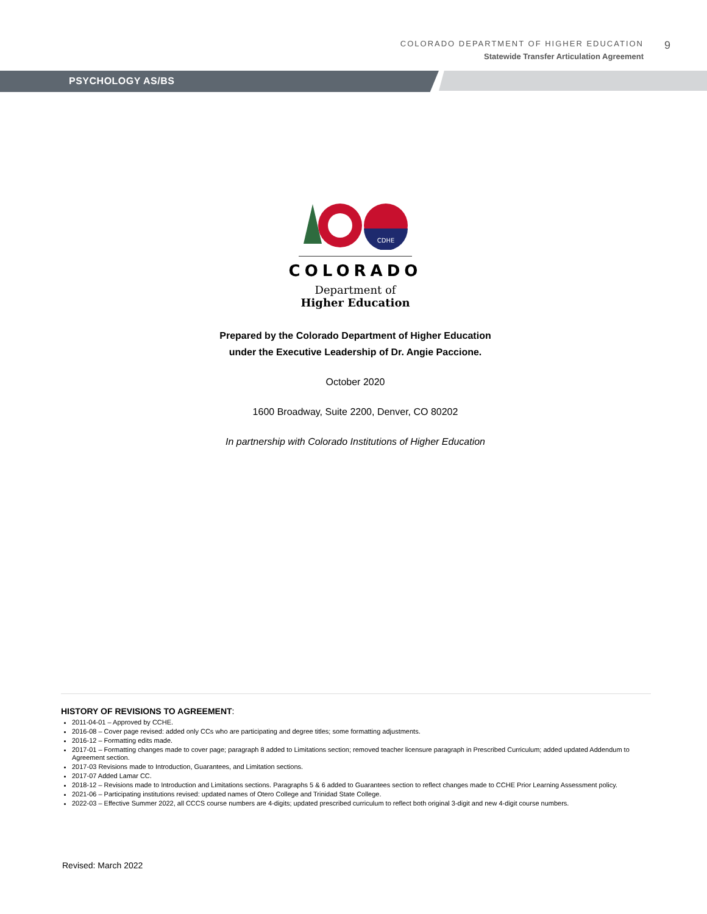COLORADO DEPARTMENT OF HIGHER EDUCATION
Statewide Transfer Articulation Agreement
9
PSYCHOLOGY AS/BS
CDHE
COLORADO
Department of
Higher Education
Prepared by the Colorado Department of Higher Education
under the Executive Leadership of Dr. Angie Paccione.
October 2020
1600 Broadway, Suite 2200, Denver, CO 80202
In partnership with Colorado Institutions of Higher Education
HISTORY OF REVISIONS TO AGREEMENT:
2011-04-01 – Approved by CCHE.
2016-08 – Cover page revised: added only CCs who are participating and degree titles; some formatting adjustments.
2016-12 – Formatting edits made.
2017-01 – Formatting changes made to cover page; paragraph 8 added to Limitations section; removed teacher licensure paragraph in Prescribed Curriculum; added updated Addendum to Agreement section.
2017-03 Revisions made to Introduction, Guarantees, and Limitation sections.
2017-07 Added Lamar CC.
2018-12 – Revisions made to Introduction and Limitations sections. Paragraphs 5 & 6 added to Guarantees section to reflect changes made to CCHE Prior Learning Assessment policy.
2021-06 – Participating institutions revised: updated names of Otero College and Trinidad State College.
2022-03 – Effective Summer 2022, all CCCS course numbers are 4-digits; updated prescribed curriculum to reflect both original 3-digit and new 4-digit course numbers.
Revised: March 2022